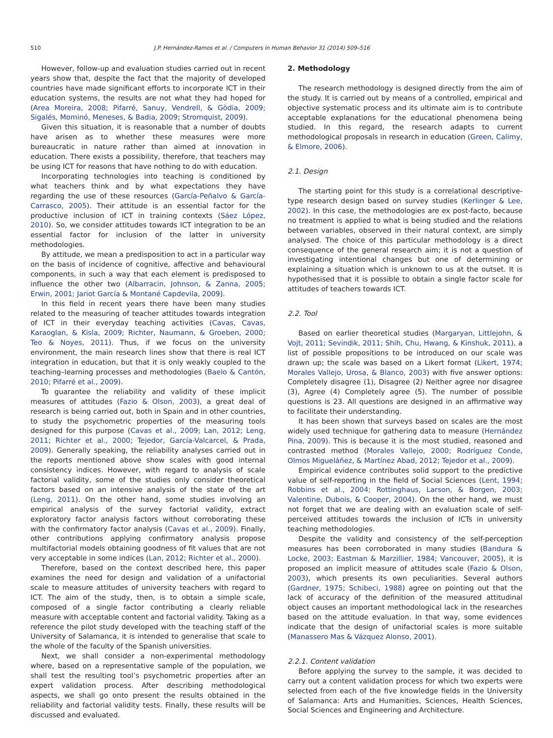510 J.P. Hernández-Ramos et al. / Computers in Human Behavior 31 (2014) 509–516
However, follow-up and evaluation studies carried out in recent years show that, despite the fact that the majority of developed countries have made significant efforts to incorporate ICT in their education systems, the results are not what they had hoped for (Area Moreira, 2008; Pifarré, Sanuy, Vendrell, & Gòdia, 2009; Sigalés, Mominó, Meneses, & Badia, 2009; Stromquist, 2009).
Given this situation, it is reasonable that a number of doubts have arisen as to whether these measures were more bureaucratic in nature rather than aimed at innovation in education. There exists a possibility, therefore, that teachers may be using ICT for reasons that have nothing to do with education.
Incorporating technologies into teaching is conditioned by what teachers think and by what expectations they have regarding the use of these resources (García-Peñalvo & García-Carrasco, 2005). Their attitude is an essential factor for the productive inclusion of ICT in training contexts (Sáez López, 2010). So, we consider attitudes towards ICT integration to be an essential factor for inclusion of the latter in university methodologies.
By attitude, we mean a predisposition to act in a particular way on the basis of incidence of cognitive, affective and behavioural components, in such a way that each element is predisposed to influence the other two (Albarracin, Johnson, & Zanna, 2005; Erwin, 2001; Jariot García & Montané Capdevila, 2009).
In this field in recent years there have been many studies related to the measuring of teacher attitudes towards integration of ICT in their everyday teaching activities (Cavas, Cavas, Karaoglan, & Kisla, 2009; Richter, Naumann, & Groeben, 2000; Teo & Noyes, 2011). Thus, if we focus on the university environment, the main research lines show that there is real ICT integration in education, but that it is only weakly coupled to the teaching–learning processes and methodologies (Baelo & Cantón, 2010; Pifarré et al., 2009).
To guarantee the reliability and validity of these implicit measures of attitudes (Fazio & Olson, 2003), a great deal of research is being carried out, both in Spain and in other countries, to study the psychometric properties of the measuring tools designed for this purpose (Cavas et al., 2009; Lan, 2012; Leng, 2011; Richter et al., 2000; Tejedor, García-Valcarcel, & Prada, 2009). Generally speaking, the reliability analyses carried out in the reports mentioned above show scales with good internal consistency indices. However, with regard to analysis of scale factorial validity, some of the studies only consider theoretical factors based on an intensive analysis of the state of the art (Leng, 2011). On the other hand, some studies involving an empirical analysis of the survey factorial validity, extract exploratory factor analysis factors without corroborating these with the confirmatory factor analysis (Cavas et al., 2009). Finally, other contributions applying confirmatory analysis propose multifactorial models obtaining goodness of fit values that are not very acceptable in some indices (Lan, 2012; Richter et al., 2000).
Therefore, based on the context described here, this paper examines the need for design and validation of a unifactorial scale to measure attitudes of university teachers with regard to ICT. The aim of the study, then, is to obtain a simple scale, composed of a single factor contributing a clearly reliable measure with acceptable content and factorial validity. Taking as a reference the pilot study developed with the teaching staff of the University of Salamanca, it is intended to generalise that scale to the whole of the faculty of the Spanish universities.
Next, we shall consider a non-experimental methodology where, based on a representative sample of the population, we shall test the resulting tool’s psychometric properties after an expert validation process. After describing methodological aspects, we shall go onto present the results obtained in the reliability and factorial validity tests. Finally, these results will be discussed and evaluated.
2. Methodology
The research methodology is designed directly from the aim of the study. It is carried out by means of a controlled, empirical and objective systematic process and its ultimate aim is to contribute acceptable explanations for the educational phenomena being studied. In this regard, the research adapts to current methodological proposals in research in education (Green, Calimy, & Elmore, 2006).
2.1. Design
The starting point for this study is a correlational descriptive-type research design based on survey studies (Kerlinger & Lee, 2002). In this case, the methodologies are ex post-facto, because no treatment is applied to what is being studied and the relations between variables, observed in their natural context, are simply analysed. The choice of this particular methodology is a direct consequence of the general research aim; it is not a question of investigating intentional changes but one of determining or explaining a situation which is unknown to us at the outset. It is hypothesised that it is possible to obtain a single factor scale for attitudes of teachers towards ICT.
2.2. Tool
Based on earlier theoretical studies (Margaryan, Littlejohn, & Vojt, 2011; Sevindik, 2011; Shih, Chu, Hwang, & Kinshuk, 2011), a list of possible propositions to be introduced on our scale was drawn up; the scale was based on a Likert format (Likert, 1974; Morales Vallejo, Urosa, & Blanco, 2003) with five answer options: Completely disagree (1), Disagree (2) Neither agree nor disagree (3), Agree (4) Completely agree (5). The number of possible questions is 23. All questions are designed in an affirmative way to facilitate their understanding.
It has been shown that surveys based on scales are the most widely used technique for gathering data to measure (Hernández Pina, 2009). This is because it is the most studied, reasoned and contrasted method (Morales Vallejo, 2000; Rodríguez Conde, Olmos Migueláñez, & Martínez Abad, 2012; Tejedor et al., 2009).
Empirical evidence contributes solid support to the predictive value of self-reporting in the field of Social Sciences (Lent, 1994; Robbins et al., 2004; Rottinghaus, Larson, & Borgen, 2003; Valentine, Dubois, & Cooper, 2004). On the other hand, we must not forget that we are dealing with an evaluation scale of self-perceived attitudes towards the inclusion of ICTs in university teaching methodologies.
Despite the validity and consistency of the self-perception measures has been corroborated in many studies (Bandura & Locke, 2003; Eastman & Marzillier, 1984; Vancouver, 2005), it is proposed an implicit measure of attitudes scale (Fazio & Olson, 2003), which presents its own peculiarities. Several authors (Gardner, 1975; Schibeci, 1988) agree on pointing out that the lack of accuracy of the definition of the measured attitudinal object causes an important methodological lack in the researches based on the attitude evaluation. In that way, some evidences indicate that the design of unifactorial scales is more suitable (Manassero Mas & Vázquez Alonso, 2001).
2.2.1. Content validation
Before applying the survey to the sample, it was decided to carry out a content validation process for which two experts were selected from each of the five knowledge fields in the University of Salamanca: Arts and Humanities, Sciences, Health Sciences, Social Sciences and Engineering and Architecture.